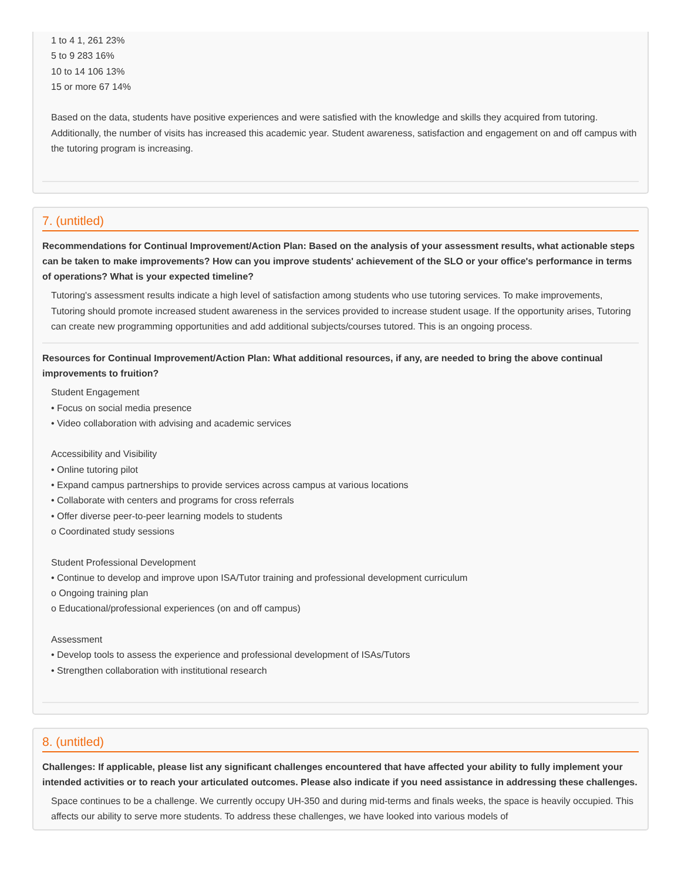1 to 4 1, 261 23%
5 to 9 283 16%
10 to 14 106 13%
15 or more 67 14%
Based on the data, students have positive experiences and were satisfied with the knowledge and skills they acquired from tutoring. Additionally, the number of visits has increased this academic year. Student awareness, satisfaction and engagement on and off campus with the tutoring program is increasing.
7. (untitled)
Recommendations for Continual Improvement/Action Plan: Based on the analysis of your assessment results, what actionable steps can be taken to make improvements? How can you improve students' achievement of the SLO or your office's performance in terms of operations? What is your expected timeline?
Tutoring's assessment results indicate a high level of satisfaction among students who use tutoring services. To make improvements, Tutoring should promote increased student awareness in the services provided to increase student usage. If the opportunity arises, Tutoring can create new programming opportunities and add additional subjects/courses tutored. This is an ongoing process.
Resources for Continual Improvement/Action Plan: What additional resources, if any, are needed to bring the above continual improvements to fruition?
Student Engagement
• Focus on social media presence
• Video collaboration with advising and academic services
Accessibility and Visibility
• Online tutoring pilot
• Expand campus partnerships to provide services across campus at various locations
• Collaborate with centers and programs for cross referrals
• Offer diverse peer-to-peer learning models to students
o Coordinated study sessions
Student Professional Development
• Continue to develop and improve upon ISA/Tutor training and professional development curriculum
o Ongoing training plan
o Educational/professional experiences (on and off campus)
Assessment
• Develop tools to assess the experience and professional development of ISAs/Tutors
• Strengthen collaboration with institutional research
8. (untitled)
Challenges: If applicable, please list any significant challenges encountered that have affected your ability to fully implement your intended activities or to reach your articulated outcomes. Please also indicate if you need assistance in addressing these challenges.
Space continues to be a challenge. We currently occupy UH-350 and during mid-terms and finals weeks, the space is heavily occupied. This affects our ability to serve more students. To address these challenges, we have looked into various models of